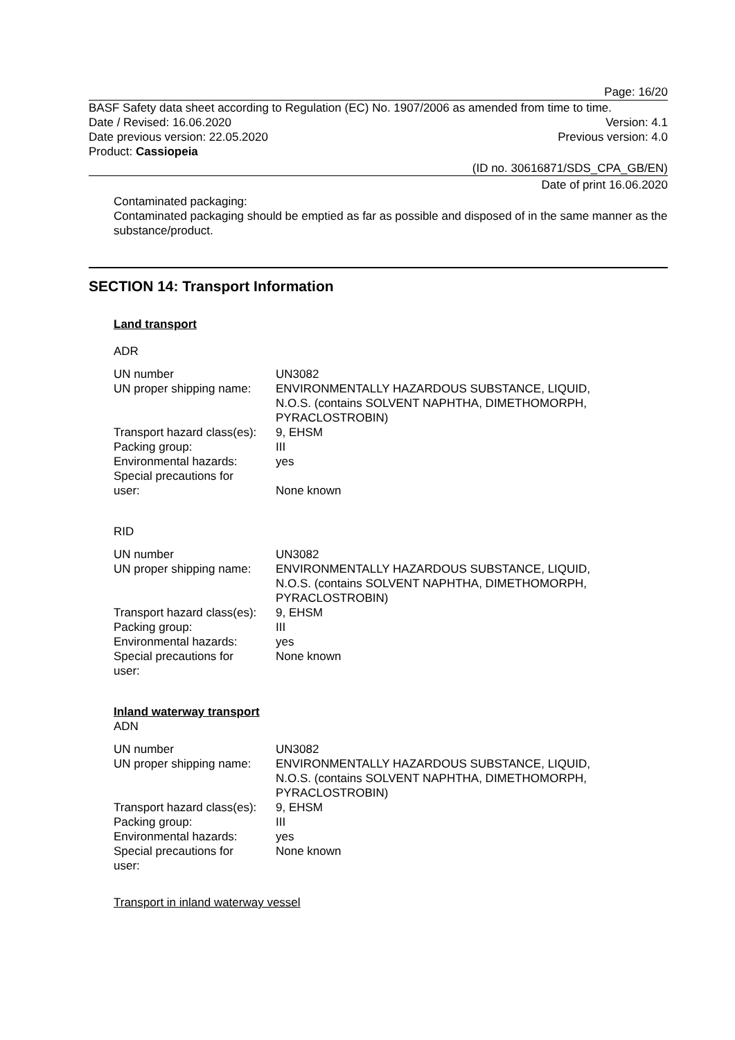Page: 16/20
BASF Safety data sheet according to Regulation (EC) No. 1907/2006 as amended from time to time.
Date / Revised: 16.06.2020 Version: 4.1
Date previous version: 22.05.2020 Previous version: 4.0
Product: Cassiopeia
(ID no. 30616871/SDS_CPA_GB/EN)
Date of print 16.06.2020
Contaminated packaging:
Contaminated packaging should be emptied as far as possible and disposed of in the same manner as the substance/product.
SECTION 14: Transport Information
Land transport
ADR
| UN number | UN3082 |
| UN proper shipping name: | ENVIRONMENTALLY HAZARDOUS SUBSTANCE, LIQUID, N.O.S. (contains SOLVENT NAPHTHA, DIMETHOMORPH, PYRACLOSTROBIN) |
| Transport hazard class(es): | 9, EHSM |
| Packing group: | III |
| Environmental hazards: | yes |
| Special precautions for user: | None known |
RID
| UN number | UN3082 |
| UN proper shipping name: | ENVIRONMENTALLY HAZARDOUS SUBSTANCE, LIQUID, N.O.S. (contains SOLVENT NAPHTHA, DIMETHOMORPH, PYRACLOSTROBIN) |
| Transport hazard class(es): | 9, EHSM |
| Packing group: | III |
| Environmental hazards: | yes |
| Special precautions for user: | None known |
Inland waterway transport
ADN
| UN number | UN3082 |
| UN proper shipping name: | ENVIRONMENTALLY HAZARDOUS SUBSTANCE, LIQUID, N.O.S. (contains SOLVENT NAPHTHA, DIMETHOMORPH, PYRACLOSTROBIN) |
| Transport hazard class(es): | 9, EHSM |
| Packing group: | III |
| Environmental hazards: | yes |
| Special precautions for user: | None known |
Transport in inland waterway vessel